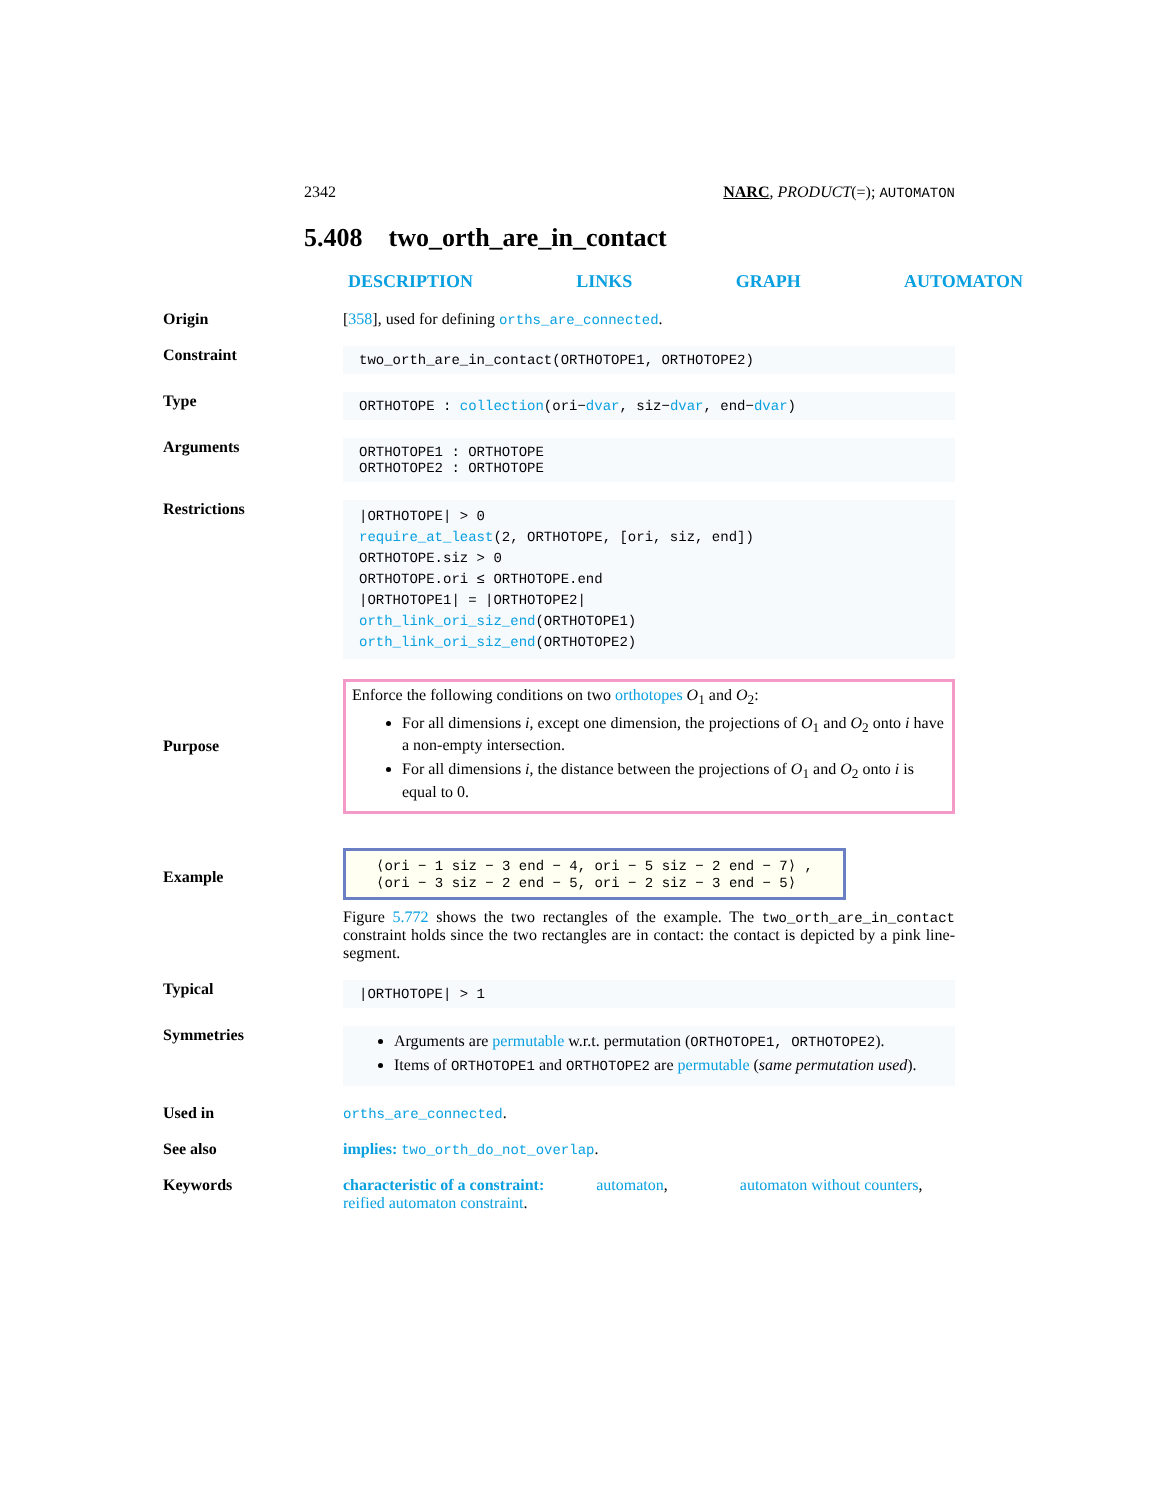2342 NARC, PRODUCT(=); AUTOMATON
5.408 two_orth_are_in_contact
DESCRIPTION LINKS GRAPH AUTOMATON
Origin [358], used for defining orths_are_connected.
Constraint
two_orth_are_in_contact(ORTHOTOPE1, ORTHOTOPE2)
Type
ORTHOTOPE : collection(ori−dvar, siz−dvar, end−dvar)
Arguments
ORTHOTOPE1 : ORTHOTOPE
ORTHOTOPE2 : ORTHOTOPE
Restrictions
|ORTHOTOPE| > 0
require_at_least(2, ORTHOTOPE, [ori, siz, end])
ORTHOTOPE.siz > 0
ORTHOTOPE.ori ≤ ORTHOTOPE.end
|ORTHOTOPE1| = |ORTHOTOPE2|
orth_link_ori_siz_end(ORTHOTOPE1)
orth_link_ori_siz_end(ORTHOTOPE2)
Purpose
Enforce the following conditions on two orthotopes O<sub>1</sub> and O<sub>2</sub>:
For all dimensions i, except one dimension, the projections of O<sub>1</sub> and O<sub>2</sub> onto i have a non-empty intersection.
For all dimensions i, the distance between the projections of O<sub>1</sub> and O<sub>2</sub> onto i is equal to 0.
Example
⟨ori − 1 siz − 3 end − 4, ori − 5 siz − 2 end − 7⟩ ,
⟨ori − 3 siz − 2 end − 5, ori − 2 siz − 3 end − 5⟩
Figure 5.772 shows the two rectangles of the example. The two_orth_are_in_contact constraint holds since the two rectangles are in contact: the contact is depicted by a pink line-segment.
Typical
|ORTHOTOPE| > 1
Symmetries
Arguments are permutable w.r.t. permutation (ORTHOTOPE1, ORTHOTOPE2).
Items of ORTHOTOPE1 and ORTHOTOPE2 are permutable (same permutation used).
Used in orths_are_connected.
See also implies: two_orth_do_not_overlap.
Keywords characteristic of a constraint: automaton, automaton without counters,
reified automaton constraint.